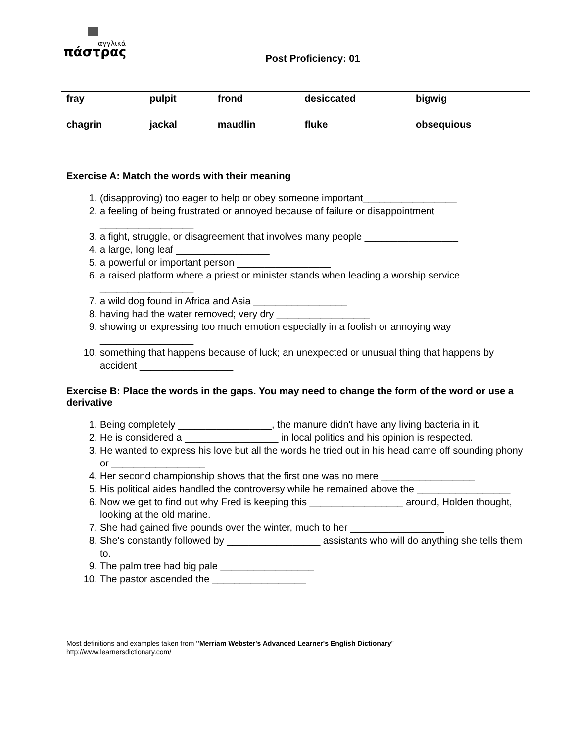αγγλικά
πάστρας
Post Proficiency: 01
| fray | pulpit | frond | desiccated | bigwig |
| chagrin | jackal | maudlin | fluke | obsequious |
Exercise A: Match the words with their meaning
1. (disapproving) too eager to help or obey someone important_________________
2. a feeling of being frustrated or annoyed because of failure or disappointment _________________
3. a fight, struggle, or disagreement that involves many people _________________
4. a large, long leaf _________________
5. a powerful or important person _________________
6. a raised platform where a priest or minister stands when leading a worship service _________________
7. a wild dog found in Africa and Asia _________________
8. having had the water removed; very dry _________________
9. showing or expressing too much emotion especially in a foolish or annoying way _________________
10. something that happens because of luck; an unexpected or unusual thing that happens by accident _________________
Exercise B: Place the words in the gaps. You may need to change the form of the word or use a derivative
1. Being completely _________________, the manure didn't have any living bacteria in it.
2. He is considered a _________________ in local politics and his opinion is respected.
3. He wanted to express his love but all the words he tried out in his head came off sounding phony or _________________
4. Her second championship shows that the first one was no mere _________________
5. His political aides handled the controversy while he remained above the _________________
6. Now we get to find out why Fred is keeping this _________________ around, Holden thought, looking at the old marine.
7. She had gained five pounds over the winter, much to her _________________
8. She's constantly followed by _________________ assistants who will do anything she tells them to.
9. The palm tree had big pale _________________
10. The pastor ascended the _________________
Most definitions and examples taken from "Merriam Webster's Advanced Learner's English Dictionary"
http://www.learnersdictionary.com/